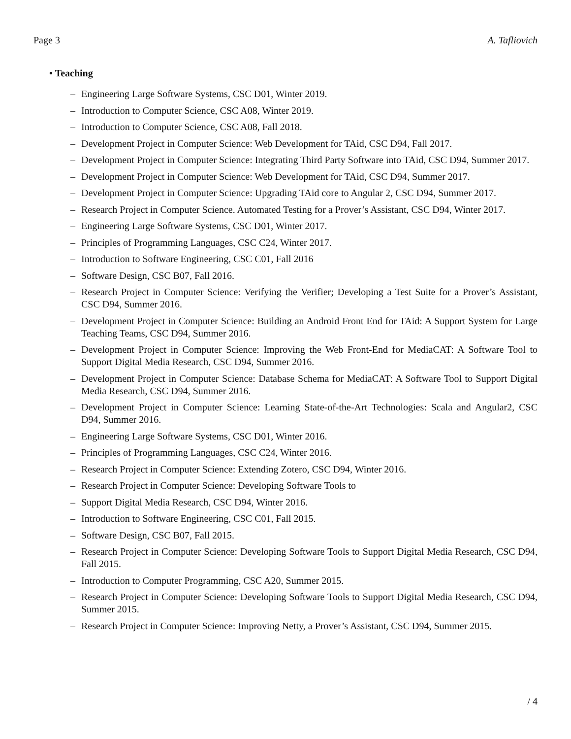Page 3 A. Tafliovich
• Teaching
– Engineering Large Software Systems, CSC D01, Winter 2019.
– Introduction to Computer Science, CSC A08, Winter 2019.
– Introduction to Computer Science, CSC A08, Fall 2018.
– Development Project in Computer Science: Web Development for TAid, CSC D94, Fall 2017.
– Development Project in Computer Science: Integrating Third Party Software into TAid, CSC D94, Summer 2017.
– Development Project in Computer Science: Web Development for TAid, CSC D94, Summer 2017.
– Development Project in Computer Science: Upgrading TAid core to Angular 2, CSC D94, Summer 2017.
– Research Project in Computer Science. Automated Testing for a Prover’s Assistant, CSC D94, Winter 2017.
– Engineering Large Software Systems, CSC D01, Winter 2017.
– Principles of Programming Languages, CSC C24, Winter 2017.
– Introduction to Software Engineering, CSC C01, Fall 2016
– Software Design, CSC B07, Fall 2016.
– Research Project in Computer Science: Verifying the Verifier; Developing a Test Suite for a Prover’s Assistant, CSC D94, Summer 2016.
– Development Project in Computer Science: Building an Android Front End for TAid: A Support System for Large Teaching Teams, CSC D94, Summer 2016.
– Development Project in Computer Science: Improving the Web Front-End for MediaCAT: A Software Tool to Support Digital Media Research, CSC D94, Summer 2016.
– Development Project in Computer Science: Database Schema for MediaCAT: A Software Tool to Support Digital Media Research, CSC D94, Summer 2016.
– Development Project in Computer Science: Learning State-of-the-Art Technologies: Scala and Angular2, CSC D94, Summer 2016.
– Engineering Large Software Systems, CSC D01, Winter 2016.
– Principles of Programming Languages, CSC C24, Winter 2016.
– Research Project in Computer Science: Extending Zotero, CSC D94, Winter 2016.
– Research Project in Computer Science: Developing Software Tools to
– Support Digital Media Research, CSC D94, Winter 2016.
– Introduction to Software Engineering, CSC C01, Fall 2015.
– Software Design, CSC B07, Fall 2015.
– Research Project in Computer Science: Developing Software Tools to Support Digital Media Research, CSC D94, Fall 2015.
– Introduction to Computer Programming, CSC A20, Summer 2015.
– Research Project in Computer Science: Developing Software Tools to Support Digital Media Research, CSC D94, Summer 2015.
– Research Project in Computer Science: Improving Netty, a Prover’s Assistant, CSC D94, Summer 2015.
/ 4